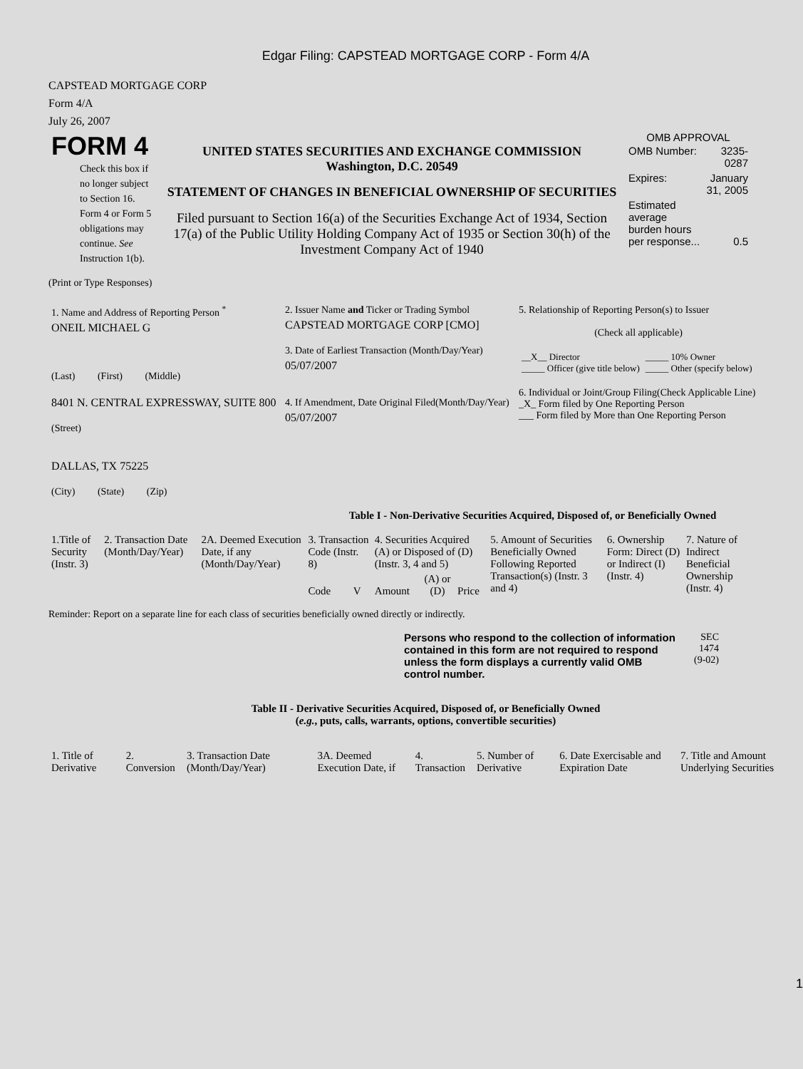Edgar Filing: CAPSTEAD MORTGAGE CORP - Form 4/A
CAPSTEAD MORTGAGE CORP
Form 4/A
July 26, 2007
| FORM 4 Check this box if no longer subject to Section 16. Form 4 or Form 5 obligations may continue. See Instruction 1(b). | UNITED STATES SECURITIES AND EXCHANGE COMMISSION Washington, D.C. 20549 STATEMENT OF CHANGES IN BENEFICIAL OWNERSHIP OF SECURITIES Filed pursuant to Section 16(a) of the Securities Exchange Act of 1934, Section 17(a) of the Public Utility Holding Company Act of 1935 or Section 30(h) of the Investment Company Act of 1940 | OMB APPROVAL / OMB Number: / 3235-0287 / / Expires: / January 31, 2005 / / Estimated average burden hours per response... / 0.5 / |
(Print or Type Responses)
| 1. Name and Address of Reporting Person <sup>*</sup> ONEIL MICHAEL G (Last) (First) (Middle) 8401 N. CENTRAL EXPRESSWAY, SUITE 800 (Street) DALLAS, TX 75225 (City) (State) (Zip) | 2. Issuer Name and Ticker or Trading Symbol CAPSTEAD MORTGAGE CORP [CMO] 3. Date of Earliest Transaction (Month/Day/Year) 05/07/2007 4. If Amendment, Date Original Filed(Month/Day/Year) 05/07/2007 | 5. Relationship of Reporting Person(s) to Issuer (Check all applicable) / __X__ Director _____ Officer (give title below) / _____ 10% Owner _____ Other (specify below) / 6. Individual or Joint/Group Filing(Check Applicable Line) _X_ Form filed by One Reporting Person ___ Form filed by More than One Reporting Person |
Table I - Non-Derivative Securities Acquired, Disposed of, or Beneficially Owned
| 1.Title of Security (Instr. 3) | 2. Transaction Date (Month/Day/Year) | 2A. Deemed Execution Date, if any (Month/Day/Year) | 3. Transaction Code (Instr. 8) | | 4. Securities Acquired (A) or Disposed of (D) (Instr. 3, 4 and 5) | | | 5. Amount of Securities Beneficially Owned Following Reported Transaction(s) (Instr. 3 and 4) | 6. Ownership Form: Direct (D) or Indirect (I) (Instr. 4) | 7. Nature of Indirect Beneficial Ownership (Instr. 4) |
| --- | --- | --- | --- | --- | --- | --- | --- | --- | --- | --- |
| | | | Code | V | Amount | (A) or (D) | Price | | | |
Reminder: Report on a separate line for each class of securities beneficially owned directly or indirectly.
| Persons who respond to the collection of information contained in this form are not required to respond unless the form displays a currently valid OMB control number. | SEC 1474 (9-02) |
Table II - Derivative Securities Acquired, Disposed of, or Beneficially Owned
(e.g., puts, calls, warrants, options, convertible securities)
| 1. Title of Derivative | 2. Conversion | 3. Transaction Date (Month/Day/Year) | 3A. Deemed Execution Date, if | 4. Transaction | 5. Number of Derivative | 6. Date Exercisable and Expiration Date | 7. Title and Amount Underlying Securities |
| --- | --- | --- | --- | --- | --- | --- | --- |
1